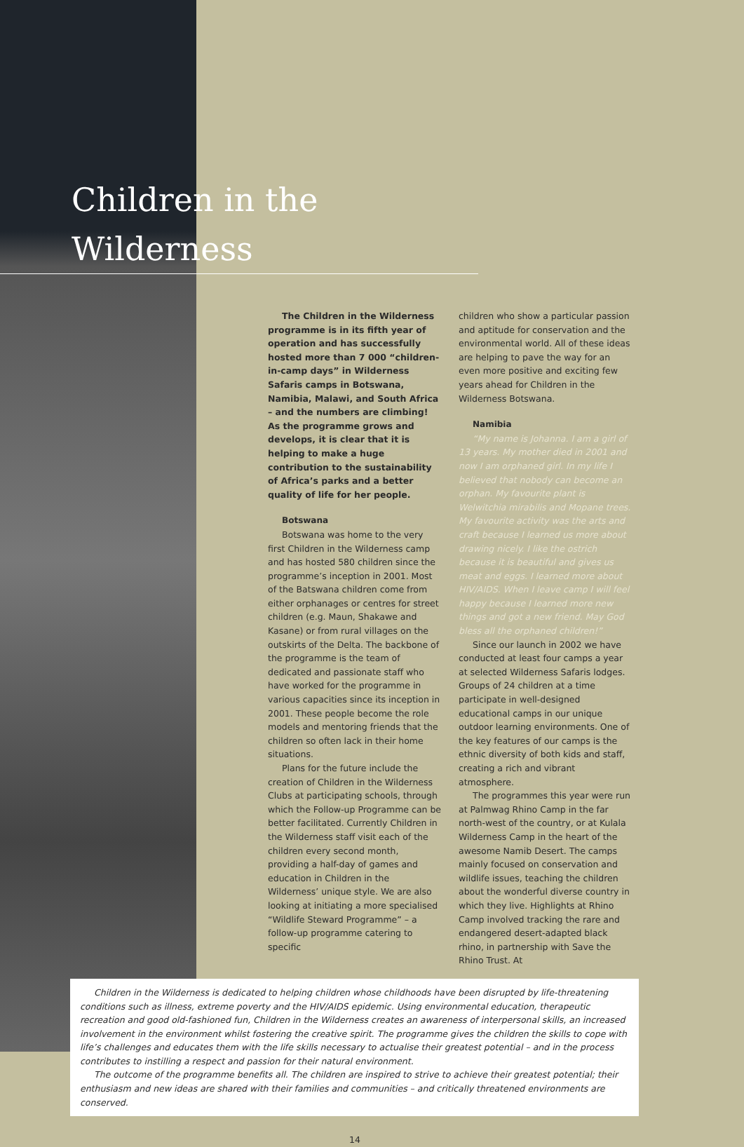Children in the Wilderness
The Children in the Wilderness programme is in its fifth year of operation and has successfully hosted more than 7 000 “children-in-camp days” in Wilderness Safaris camps in Botswana, Namibia, Malawi, and South Africa – and the numbers are climbing! As the programme grows and develops, it is clear that it is helping to make a huge contribution to the sustainability of Africa’s parks and a better quality of life for her people.
Botswana
Botswana was home to the very first Children in the Wilderness camp and has hosted 580 children since the programme’s inception in 2001. Most of the Batswana children come from either orphanages or centres for street children (e.g. Maun, Shakawe and Kasane) or from rural villages on the outskirts of the Delta. The backbone of the programme is the team of dedicated and passionate staff who have worked for the programme in various capacities since its inception in 2001. These people become the role models and mentoring friends that the children so often lack in their home situations.
Plans for the future include the creation of Children in the Wilderness Clubs at participating schools, through which the Follow-up Programme can be better facilitated. Currently Children in the Wilderness staff visit each of the children every second month, providing a half-day of games and education in Children in the Wilderness’ unique style. We are also looking at initiating a more specialised “Wildlife Steward Programme” – a follow-up programme catering to specific
children who show a particular passion and aptitude for conservation and the environmental world. All of these ideas are helping to pave the way for an even more positive and exciting few years ahead for Children in the Wilderness Botswana.
Namibia
“My name is Johanna. I am a girl of 13 years. My mother died in 2001 and now I am orphaned girl. In my life I believed that nobody can become an orphan. My favourite plant is Welwitchia mirabilis and Mopane trees. My favourite activity was the arts and craft because I learned us more about drawing nicely. I like the ostrich because it is beautiful and gives us meat and eggs. I learned more about HIV/AIDS. When I leave camp I will feel happy because I learned more new things and got a new friend. May God bless all the orphaned children!”
Since our launch in 2002 we have conducted at least four camps a year at selected Wilderness Safaris lodges. Groups of 24 children at a time participate in well-designed educational camps in our unique outdoor learning environments. One of the key features of our camps is the ethnic diversity of both kids and staff, creating a rich and vibrant atmosphere.
The programmes this year were run at Palmwag Rhino Camp in the far north-west of the country, or at Kulala Wilderness Camp in the heart of the awesome Namib Desert. The camps mainly focused on conservation and wildlife issues, teaching the children about the wonderful diverse country in which they live. Highlights at Rhino Camp involved tracking the rare and endangered desert-adapted black rhino, in partnership with Save the Rhino Trust. At
Children in the Wilderness is dedicated to helping children whose childhoods have been disrupted by life-threatening conditions such as illness, extreme poverty and the HIV/AIDS epidemic. Using environmental education, therapeutic recreation and good old-fashioned fun, Children in the Wilderness creates an awareness of interpersonal skills, an increased involvement in the environment whilst fostering the creative spirit. The programme gives the children the skills to cope with life’s challenges and educates them with the life skills necessary to actualise their greatest potential – and in the process contributes to instilling a respect and passion for their natural environment.
The outcome of the programme benefits all. The children are inspired to strive to achieve their greatest potential; their enthusiasm and new ideas are shared with their families and communities – and critically threatened environments are conserved.
14